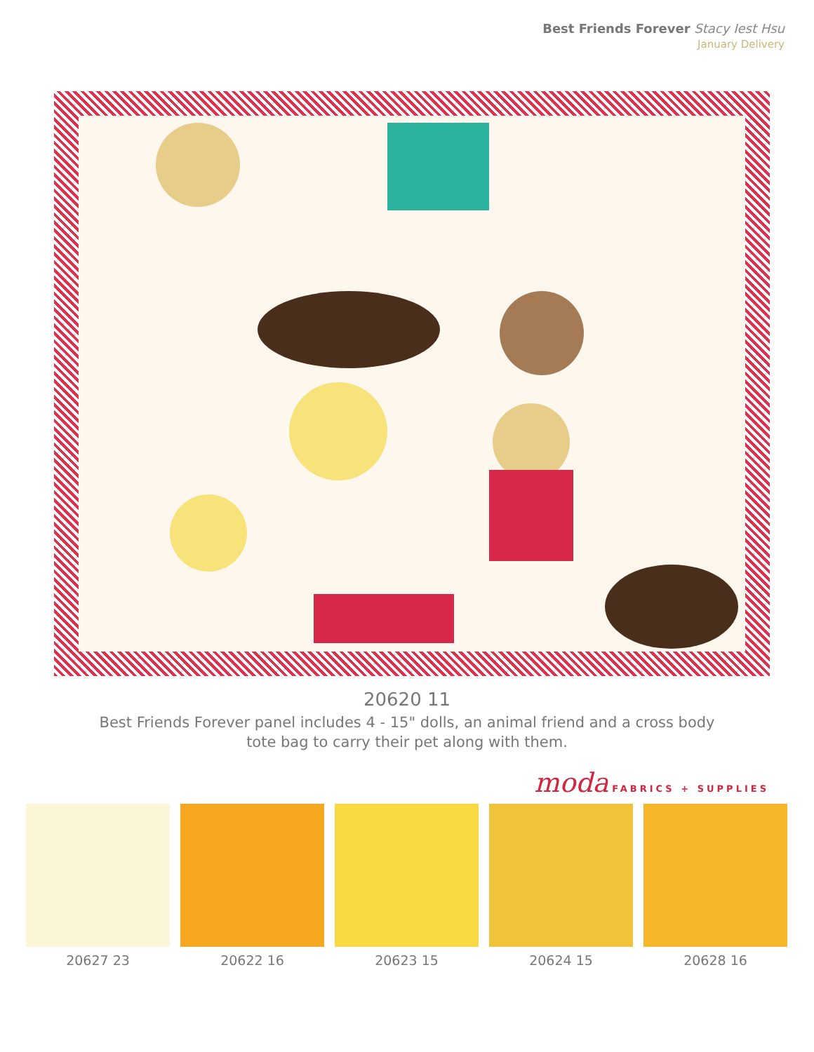Best Friends Forever Stacy Iest Hsu
January Delivery
20620 11
Best Friends Forever panel includes 4 - 15" dolls, an animal friend and a cross body tote bag to carry their pet along with them.
moda FABRICS + SUPPLIES
20627 23 20622 16 20623 15 20624 15 20628 16